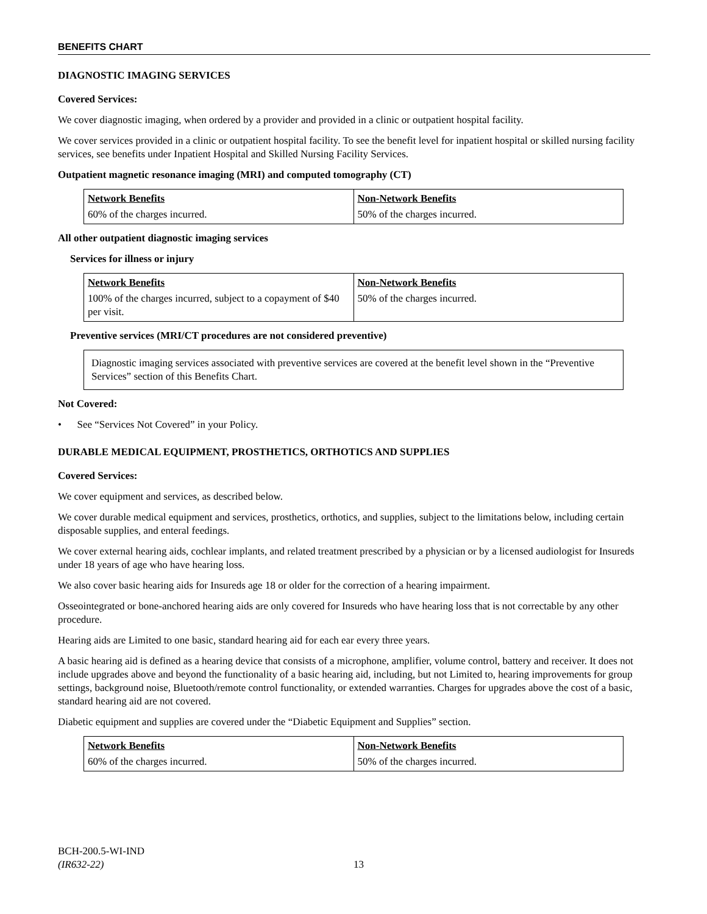BENEFITS CHART
DIAGNOSTIC IMAGING SERVICES
Covered Services:
We cover diagnostic imaging, when ordered by a provider and provided in a clinic or outpatient hospital facility.
We cover services provided in a clinic or outpatient hospital facility. To see the benefit level for inpatient hospital or skilled nursing facility services, see benefits under Inpatient Hospital and Skilled Nursing Facility Services.
Outpatient magnetic resonance imaging (MRI) and computed tomography (CT)
| Network Benefits | Non-Network Benefits |
| --- | --- |
| 60% of the charges incurred. | 50% of the charges incurred. |
All other outpatient diagnostic imaging services
Services for illness or injury
| Network Benefits | Non-Network Benefits |
| --- | --- |
| 100% of the charges incurred, subject to a copayment of $40 per visit. | 50% of the charges incurred. |
Preventive services (MRI/CT procedures are not considered preventive)
Diagnostic imaging services associated with preventive services are covered at the benefit level shown in the “Preventive Services” section of this Benefits Chart.
Not Covered:
• See “Services Not Covered” in your Policy.
DURABLE MEDICAL EQUIPMENT, PROSTHETICS, ORTHOTICS AND SUPPLIES
Covered Services:
We cover equipment and services, as described below.
We cover durable medical equipment and services, prosthetics, orthotics, and supplies, subject to the limitations below, including certain disposable supplies, and enteral feedings.
We cover external hearing aids, cochlear implants, and related treatment prescribed by a physician or by a licensed audiologist for Insureds under 18 years of age who have hearing loss.
We also cover basic hearing aids for Insureds age 18 or older for the correction of a hearing impairment.
Osseointegrated or bone-anchored hearing aids are only covered for Insureds who have hearing loss that is not correctable by any other procedure.
Hearing aids are Limited to one basic, standard hearing aid for each ear every three years.
A basic hearing aid is defined as a hearing device that consists of a microphone, amplifier, volume control, battery and receiver. It does not include upgrades above and beyond the functionality of a basic hearing aid, including, but not Limited to, hearing improvements for group settings, background noise, Bluetooth/remote control functionality, or extended warranties. Charges for upgrades above the cost of a basic, standard hearing aid are not covered.
Diabetic equipment and supplies are covered under the “Diabetic Equipment and Supplies” section.
| Network Benefits | Non-Network Benefits |
| --- | --- |
| 60% of the charges incurred. | 50% of the charges incurred. |
BCH-200.5-WI-IND
(IR632-22)
13